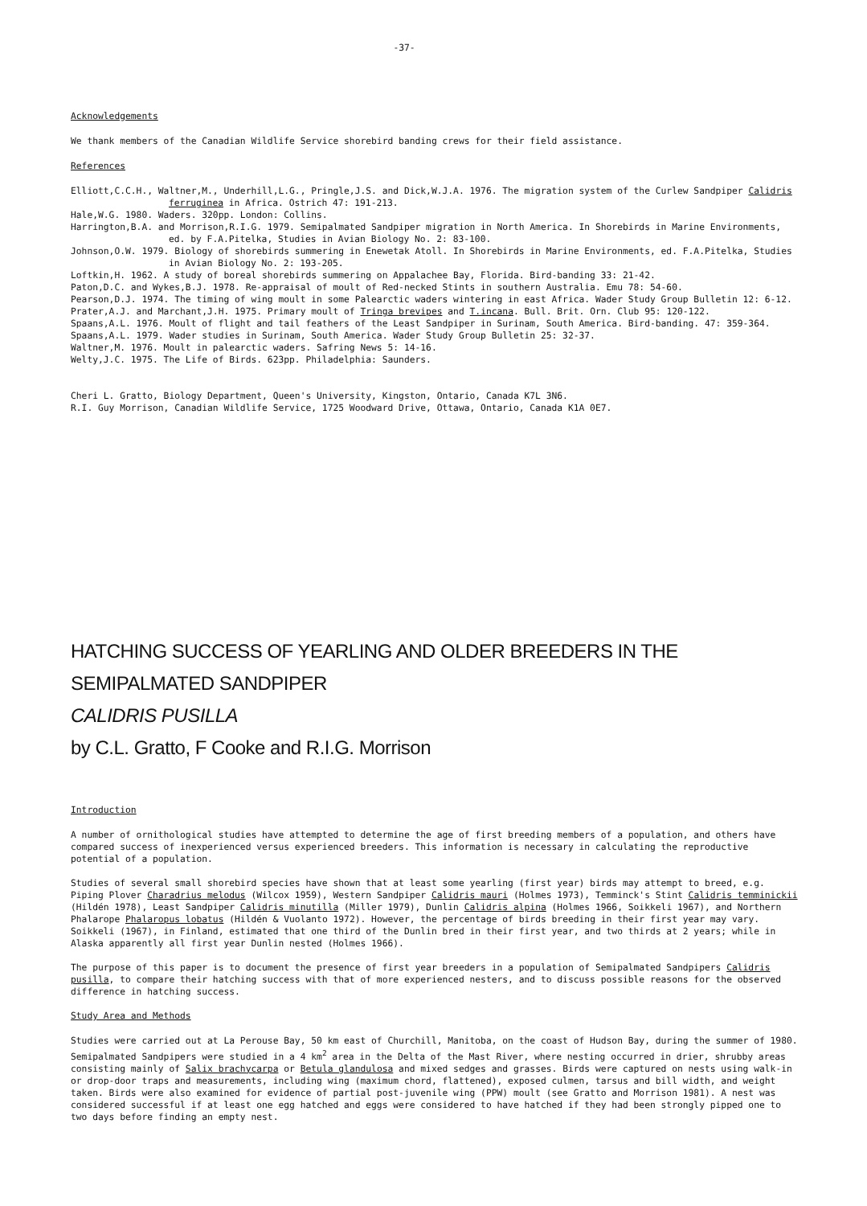-37-
Acknowledgements
We thank members of the Canadian Wildlife Service shorebird banding crews for their field assistance.
References
Elliott,C.C.H., Waltner,M., Underhill,L.G., Pringle,J.S. and Dick,W.J.A. 1976. The migration system of the Curlew Sandpiper Calidris ferruginea in Africa. Ostrich 47: 191-213.
Hale,W.G. 1980. Waders. 320pp. London: Collins.
Harrington,B.A. and Morrison,R.I.G. 1979. Semipalmated Sandpiper migration in North America. In Shorebirds in Marine Environments, ed. by F.A.Pitelka, Studies in Avian Biology No. 2: 83-100.
Johnson,O.W. 1979. Biology of shorebirds summering in Enewetak Atoll. In Shorebirds in Marine Environments, ed. F.A.Pitelka, Studies in Avian Biology No. 2: 193-205.
Loftkin,H. 1962. A study of boreal shorebirds summering on Appalachee Bay, Florida. Bird-banding 33: 21-42.
Paton,D.C. and Wykes,B.J. 1978. Re-appraisal of moult of Red-necked Stints in southern Australia. Emu 78: 54-60.
Pearson,D.J. 1974. The timing of wing moult in some Palearctic waders wintering in east Africa. Wader Study Group Bulletin 12: 6-12.
Prater,A.J. and Marchant,J.H. 1975. Primary moult of Tringa brevipes and T.incana. Bull. Brit. Orn. Club 95: 120-122.
Spaans,A.L. 1976. Moult of flight and tail feathers of the Least Sandpiper in Surinam, South America. Bird-banding. 47: 359-364.
Spaans,A.L. 1979. Wader studies in Surinam, South America. Wader Study Group Bulletin 25: 32-37.
Waltner,M. 1976. Moult in palearctic waders. Safring News 5: 14-16.
Welty,J.C. 1975. The Life of Birds. 623pp. Philadelphia: Saunders.
Cheri L. Gratto, Biology Department, Queen's University, Kingston, Ontario, Canada K7L 3N6.
R.I. Guy Morrison, Canadian Wildlife Service, 1725 Woodward Drive, Ottawa, Ontario, Canada K1A 0E7.
HATCHING SUCCESS OF YEARLING AND OLDER BREEDERS IN THE SEMIPALMATED SANDPIPER
CALIDRIS PUSILLA
by C.L. Gratto, F Cooke and R.I.G. Morrison
Introduction
A number of ornithological studies have attempted to determine the age of first breeding members of a population, and others have compared success of inexperienced versus experienced breeders. This information is necessary in calculating the reproductive potential of a population.
Studies of several small shorebird species have shown that at least some yearling (first year) birds may attempt to breed, e.g. Piping Plover Charadrius melodus (Wilcox 1959), Western Sandpiper Calidris mauri (Holmes 1973), Temminck's Stint Calidris temminickii (Hildén 1978), Least Sandpiper Calidris minutilla (Miller 1979), Dunlin Calidris alpina (Holmes 1966, Soikkeli 1967), and Northern Phalarope Phalaropus lobatus (Hildén & Vuolanto 1972). However, the percentage of birds breeding in their first year may vary. Soikkeli (1967), in Finland, estimated that one third of the Dunlin bred in their first year, and two thirds at 2 years; while in Alaska apparently all first year Dunlin nested (Holmes 1966).
The purpose of this paper is to document the presence of first year breeders in a population of Semipalmated Sandpipers Calidris pusilla, to compare their hatching success with that of more experienced nesters, and to discuss possible reasons for the observed difference in hatching success.
Study Area and Methods
Studies were carried out at La Perouse Bay, 50 km east of Churchill, Manitoba, on the coast of Hudson Bay, during the summer of 1980. Semipalmated Sandpipers were studied in a 4 km<sup>2</sup> area in the Delta of the Mast River, where nesting occurred in drier, shrubby areas consisting mainly of Salix brachycarpa or Betula glandulosa and mixed sedges and grasses. Birds were captured on nests using walk-in or drop-door traps and measurements, including wing (maximum chord, flattened), exposed culmen, tarsus and bill width, and weight taken. Birds were also examined for evidence of partial post-juvenile wing (PPW) moult (see Gratto and Morrison 1981). A nest was considered successful if at least one egg hatched and eggs were considered to have hatched if they had been strongly pipped one to two days before finding an empty nest.